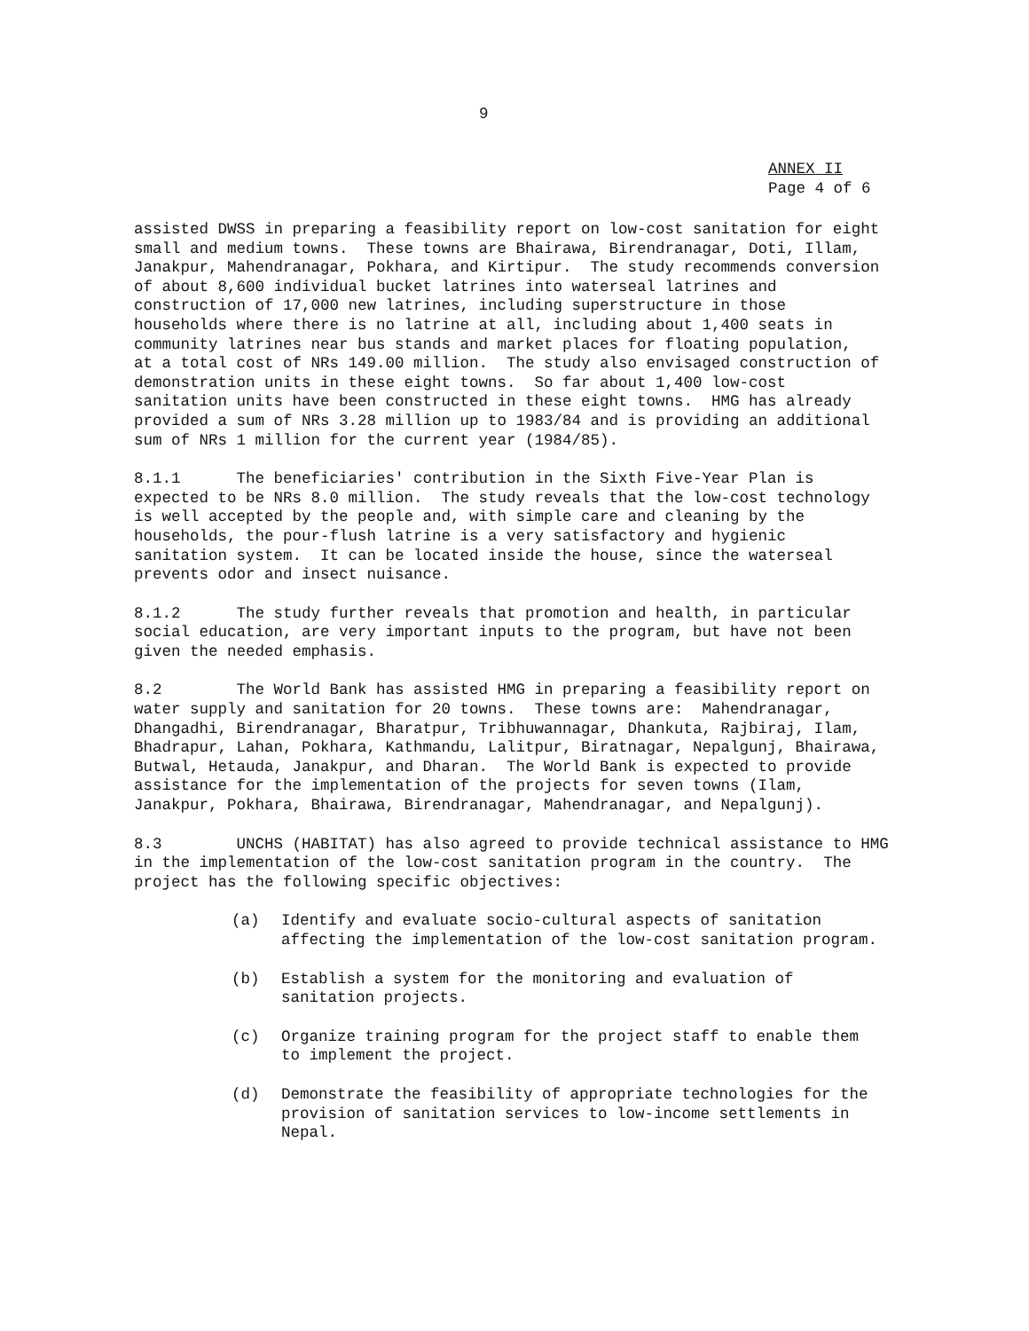9
ANNEX II
Page 4 of 6
assisted DWSS in preparing a feasibility report on low-cost sanitation for eight small and medium towns. These towns are Bhairawa, Birendranagar, Doti, Illam, Janakpur, Mahendranagar, Pokhara, and Kirtipur. The study recommends conversion of about 8,600 individual bucket latrines into waterseal latrines and construction of 17,000 new latrines, including superstructure in those households where there is no latrine at all, including about 1,400 seats in community latrines near bus stands and market places for floating population, at a total cost of NRs 149.00 million. The study also envisaged construction of demonstration units in these eight towns. So far about 1,400 low-cost sanitation units have been constructed in these eight towns. HMG has already provided a sum of NRs 3.28 million up to 1983/84 and is providing an additional sum of NRs 1 million for the current year (1984/85).
8.1.1 The beneficiaries' contribution in the Sixth Five-Year Plan is expected to be NRs 8.0 million. The study reveals that the low-cost technology is well accepted by the people and, with simple care and cleaning by the households, the pour-flush latrine is a very satisfactory and hygienic sanitation system. It can be located inside the house, since the waterseal prevents odor and insect nuisance.
8.1.2 The study further reveals that promotion and health, in particular social education, are very important inputs to the program, but have not been given the needed emphasis.
8.2 The World Bank has assisted HMG in preparing a feasibility report on water supply and sanitation for 20 towns. These towns are: Mahendranagar, Dhangadhi, Birendranagar, Bharatpur, Tribhuwannagar, Dhankuta, Rajbiraj, Ilam, Bhadrapur, Lahan, Pokhara, Kathmandu, Lalitpur, Biratnagar, Nepalgunj, Bhairawa, Butwal, Hetauda, Janakpur, and Dharan. The World Bank is expected to provide assistance for the implementation of the projects for seven towns (Ilam, Janakpur, Pokhara, Bhairawa, Birendranagar, Mahendranagar, and Nepalgunj).
8.3 UNCHS (HABITAT) has also agreed to provide technical assistance to HMG in the implementation of the low-cost sanitation program in the country. The project has the following specific objectives:
(a) Identify and evaluate socio-cultural aspects of sanitation affecting the implementation of the low-cost sanitation program.
(b) Establish a system for the monitoring and evaluation of
sanitation projects.
(c) Organize training program for the project staff to enable them
to implement the project.
(d) Demonstrate the feasibility of appropriate technologies for the
provision of sanitation services to low-income settlements in
Nepal.